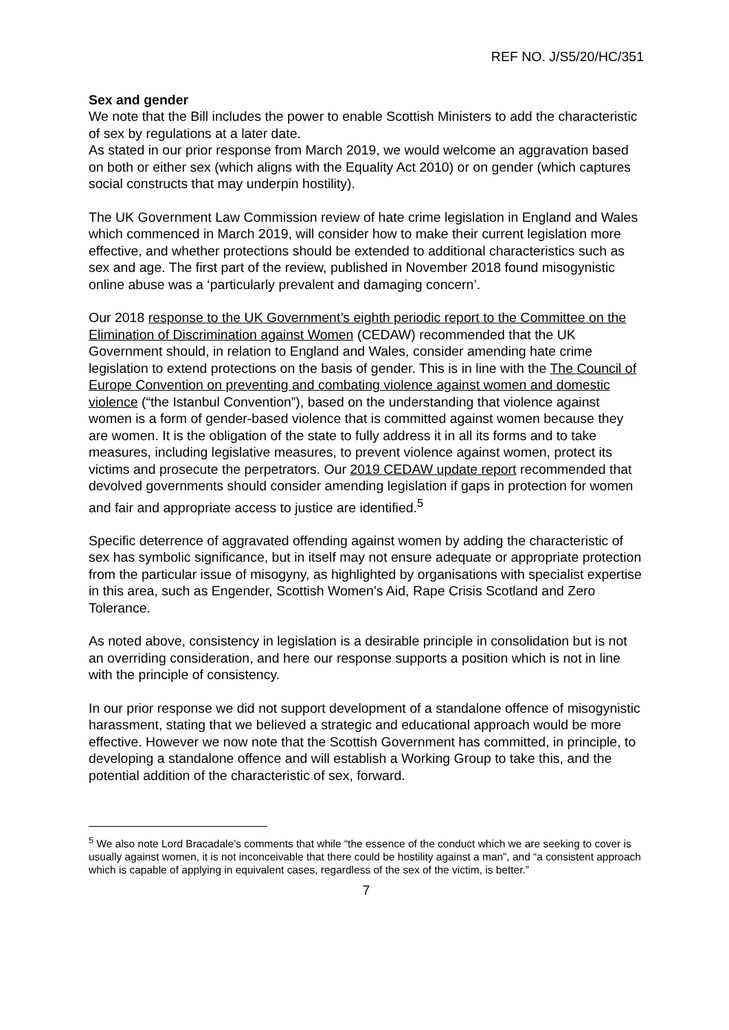REF NO. J/S5/20/HC/351
Sex and gender
We note that the Bill includes the power to enable Scottish Ministers to add the characteristic of sex by regulations at a later date.
As stated in our prior response from March 2019, we would welcome an aggravation based on both or either sex (which aligns with the Equality Act 2010) or on gender (which captures social constructs that may underpin hostility).
The UK Government Law Commission review of hate crime legislation in England and Wales which commenced in March 2019, will consider how to make their current legislation more effective, and whether protections should be extended to additional characteristics such as sex and age. The first part of the review, published in November 2018 found misogynistic online abuse was a ‘particularly prevalent and damaging concern’.
Our 2018 response to the UK Government’s eighth periodic report to the Committee on the Elimination of Discrimination against Women (CEDAW) recommended that the UK Government should, in relation to England and Wales, consider amending hate crime legislation to extend protections on the basis of gender. This is in line with the The Council of Europe Convention on preventing and combating violence against women and domestic violence (“the Istanbul Convention”), based on the understanding that violence against women is a form of gender-based violence that is committed against women because they are women. It is the obligation of the state to fully address it in all its forms and to take measures, including legislative measures, to prevent violence against women, protect its victims and prosecute the perpetrators. Our 2019 CEDAW update report recommended that devolved governments should consider amending legislation if gaps in protection for women and fair and appropriate access to justice are identified.<sup>5</sup>
Specific deterrence of aggravated offending against women by adding the characteristic of sex has symbolic significance, but in itself may not ensure adequate or appropriate protection from the particular issue of misogyny, as highlighted by organisations with specialist expertise in this area, such as Engender, Scottish Women’s Aid, Rape Crisis Scotland and Zero Tolerance.
As noted above, consistency in legislation is a desirable principle in consolidation but is not an overriding consideration, and here our response supports a position which is not in line with the principle of consistency.
In our prior response we did not support development of a standalone offence of misogynistic harassment, stating that we believed a strategic and educational approach would be more effective. However we now note that the Scottish Government has committed, in principle, to developing a standalone offence and will establish a Working Group to take this, and the potential addition of the characteristic of sex, forward.
<sup>5</sup> We also note Lord Bracadale’s comments that while “the essence of the conduct which we are seeking to cover is usually against women, it is not inconceivable that there could be hostility against a man”, and “a consistent approach which is capable of applying in equivalent cases, regardless of the sex of the victim, is better.”
7